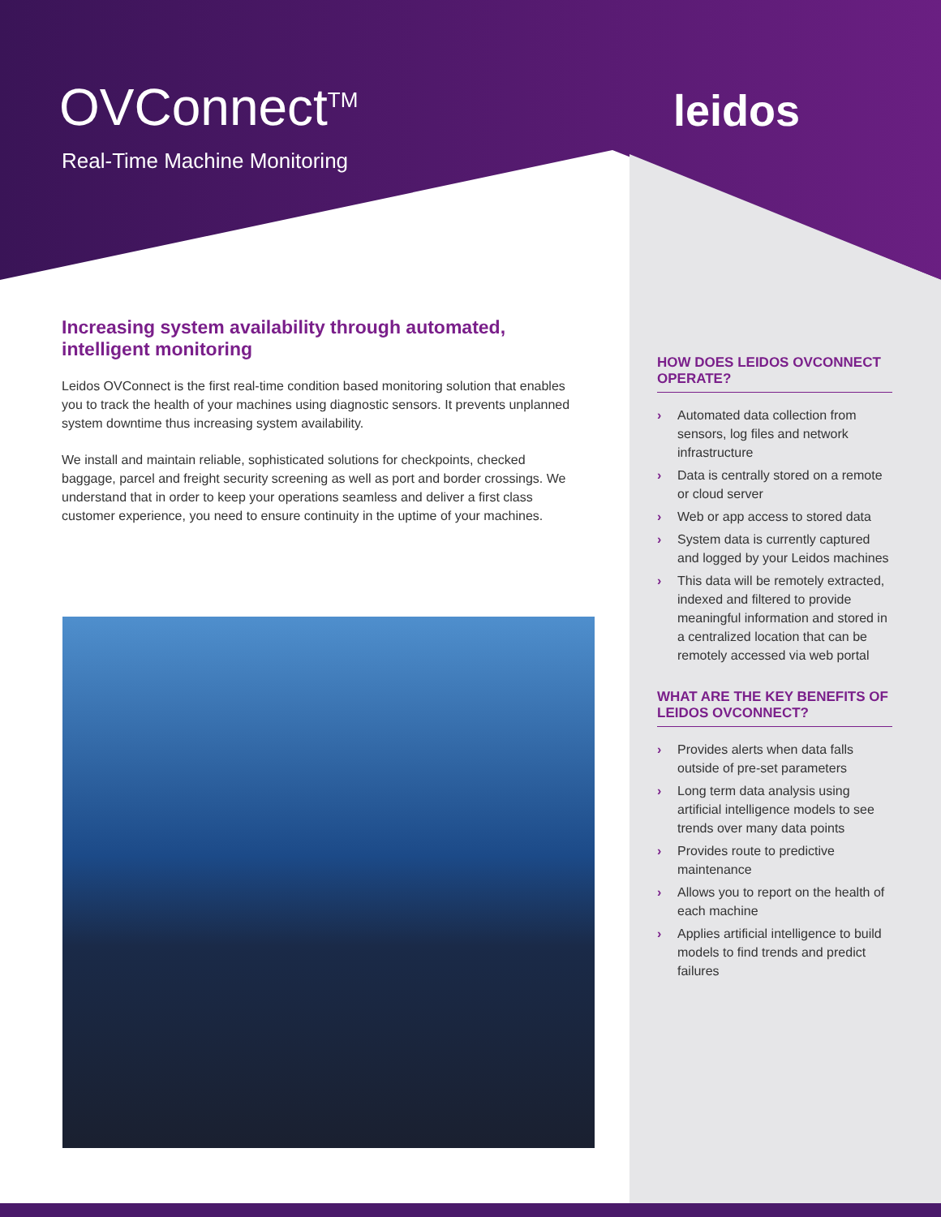OVConnect<sup>TM</sup>
Real-Time Machine Monitoring
leidos
Increasing system availability through automated, intelligent monitoring
Leidos OVConnect is the first real-time condition based monitoring solution that enables you to track the health of your machines using diagnostic sensors. It prevents unplanned system downtime thus increasing system availability.
We install and maintain reliable, sophisticated solutions for checkpoints, checked baggage, parcel and freight security screening as well as port and border crossings. We understand that in order to keep your operations seamless and deliver a first class customer experience, you need to ensure continuity in the uptime of your machines.
HOW DOES LEIDOS OVCONNECT OPERATE?
› Automated data collection from sensors, log files and network infrastructure
› Data is centrally stored on a remote or cloud server
› Web or app access to stored data
› System data is currently captured and logged by your Leidos machines
› This data will be remotely extracted, indexed and filtered to provide meaningful information and stored in a centralized location that can be remotely accessed via web portal
WHAT ARE THE KEY BENEFITS OF LEIDOS OVCONNECT?
› Provides alerts when data falls outside of pre-set parameters
› Long term data analysis using artificial intelligence models to see trends over many data points
› Provides route to predictive maintenance
› Allows you to report on the health of each machine
› Applies artificial intelligence to build models to find trends and predict failures